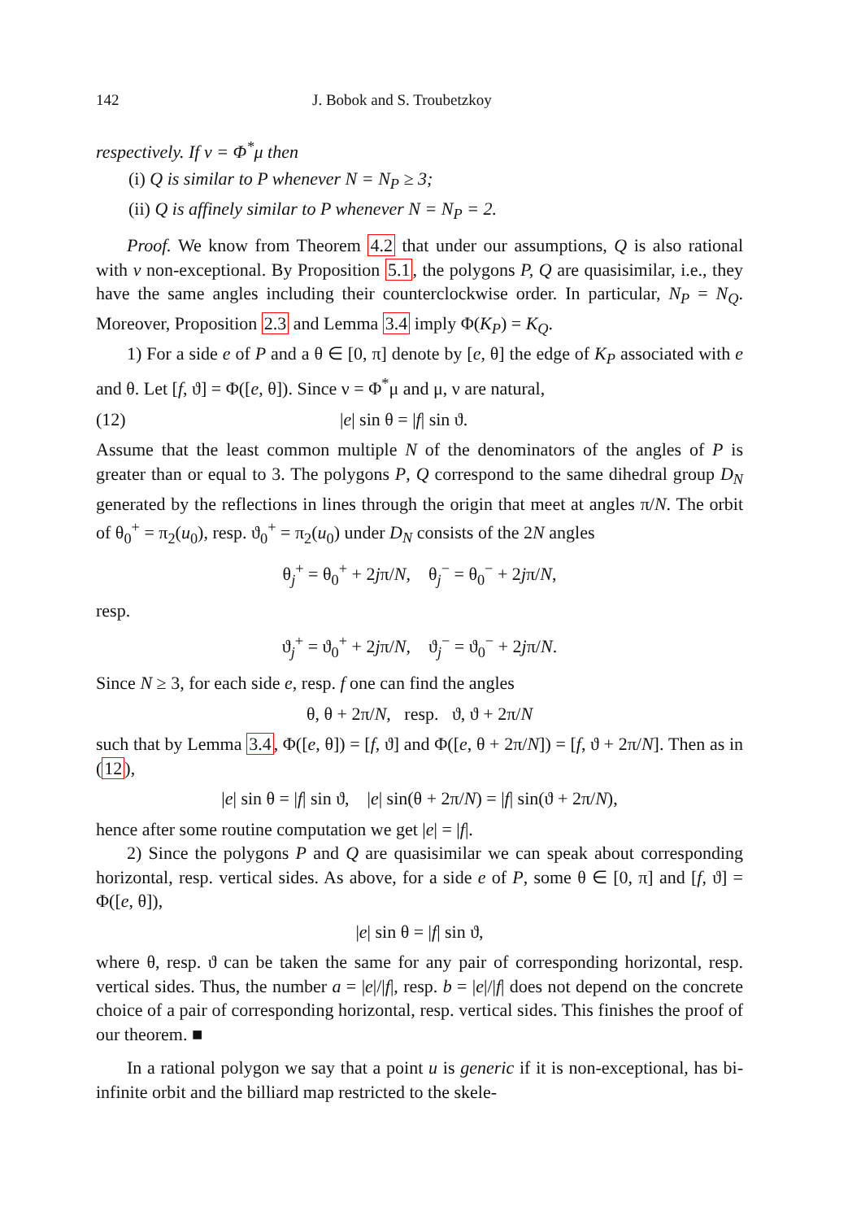142 J. Bobok and S. Troubetzkoy
respectively. If ν = Φ<sup>*</sup>μ then
(i) Q is similar to P whenever N = N<sub>P</sub> ≥ 3;
(ii) Q is affinely similar to P whenever N = N<sub>P</sub> = 2.
Proof. We know from Theorem 4.2 that under our assumptions, Q is also rational with v non-exceptional. By Proposition 5.1, the polygons P, Q are quasisimilar, i.e., they have the same angles including their counterclockwise order. In particular, N<sub>P</sub> = N<sub>Q</sub>. Moreover, Proposition 2.3 and Lemma 3.4 imply Φ(K<sub>P</sub>) = K<sub>Q</sub>.
1) For a side e of P and a θ ∈ [0, π] denote by [e, θ] the edge of K<sub>P</sub> associated with e and θ. Let [f, ϑ] = Φ([e, θ]). Since ν = Φ<sup>*</sup>μ and μ, ν are natural,
(12) |e| sin θ = |f| sin ϑ.
Assume that the least common multiple N of the denominators of the angles of P is greater than or equal to 3. The polygons P, Q correspond to the same dihedral group D<sub>N</sub> generated by the reflections in lines through the origin that meet at angles π/N. The orbit of θ<sub>0</sub><sup>+</sup> = π<sub>2</sub>(u<sub>0</sub>), resp. ϑ<sub>0</sub><sup>+</sup> = π<sub>2</sub>(u<sub>0</sub>) under D<sub>N</sub> consists of the 2N angles
θ<sub>j</sub><sup>+</sup> = θ<sub>0</sub><sup>+</sup> + 2jπ/N, θ<sub>j</sub><sup>−</sup> = θ<sub>0</sub><sup>−</sup> + 2jπ/N,
resp.
ϑ<sub>j</sub><sup>+</sup> = ϑ<sub>0</sub><sup>+</sup> + 2jπ/N, ϑ<sub>j</sub><sup>−</sup> = ϑ<sub>0</sub><sup>−</sup> + 2jπ/N.
Since N ≥ 3, for each side e, resp. f one can find the angles
θ, θ + 2π/N, resp. ϑ, ϑ + 2π/N
such that by Lemma 3.4, Φ([e, θ]) = [f, ϑ] and Φ([e, θ + 2π/N]) = [f, ϑ + 2π/N]. Then as in (12),
|e| sin θ = |f| sin ϑ, |e| sin(θ + 2π/N) = |f| sin(ϑ + 2π/N),
hence after some routine computation we get |e| = |f|.
2) Since the polygons P and Q are quasisimilar we can speak about corresponding horizontal, resp. vertical sides. As above, for a side e of P, some θ ∈ [0, π] and [f, ϑ] = Φ([e, θ]),
|e| sin θ = |f| sin ϑ,
where θ, resp. ϑ can be taken the same for any pair of corresponding horizontal, resp. vertical sides. Thus, the number a = |e|/|f|, resp. b = |e|/|f| does not depend on the concrete choice of a pair of corresponding horizontal, resp. vertical sides. This finishes the proof of our theorem. ■
In a rational polygon we say that a point u is generic if it is non-exceptional, has bi-infinite orbit and the billiard map restricted to the skele-